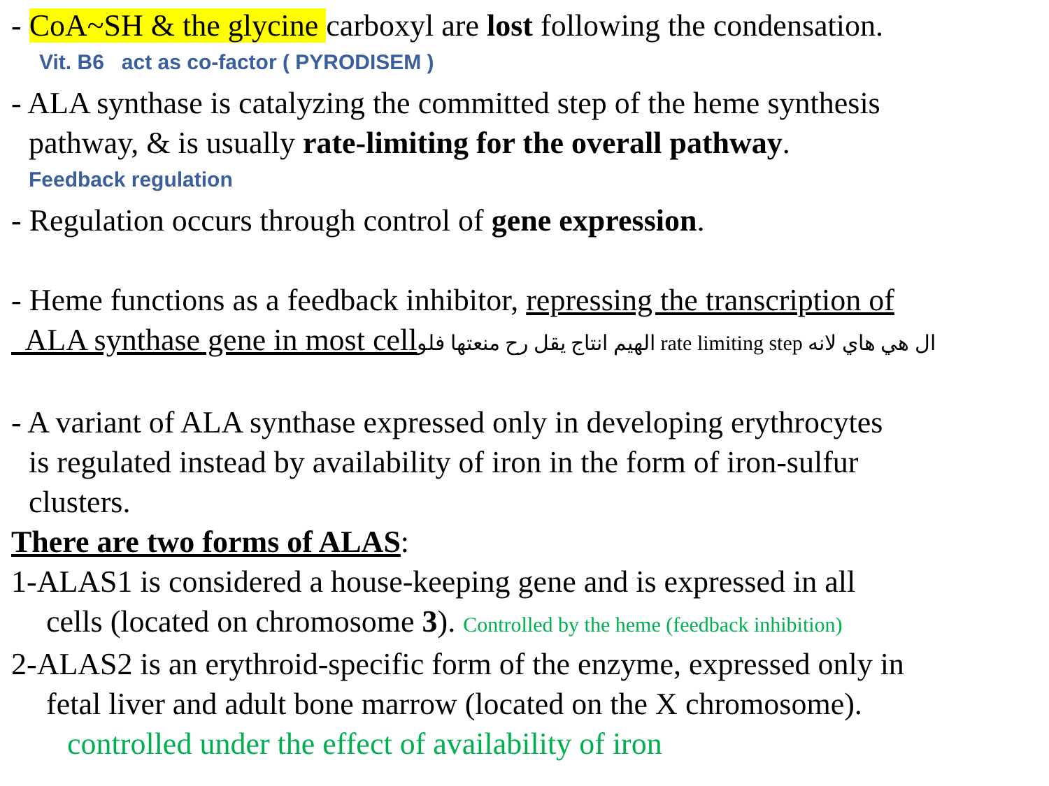- CoA~SH & the glycine carboxyl are lost following the condensation.
Vit. B6 act as co-factor ( PYRODISEM )
- ALA synthase is catalyzing the committed step of the heme synthesis
pathway, & is usually rate-limiting for the overall pathway.
Feedback regulation
- Regulation occurs through control of gene expression.
- Heme functions as a feedback inhibitor, repressing the transcription of
ALA synthase gene in most cell الهيم انتاج يقل رح منعتها فلو rate limiting step ال هي هاي لانه
- A variant of ALA synthase expressed only in developing erythrocytes
is regulated instead by availability of iron in the form of iron-sulfur
clusters.
There are two forms of ALAS:
1-ALAS1 is considered a house-keeping gene and is expressed in all
cells (located on chromosome 3). Controlled by the heme (feedback inhibition)
2-ALAS2 is an erythroid-specific form of the enzyme, expressed only in
fetal liver and adult bone marrow (located on the X chromosome).
controlled under the effect of availability of iron